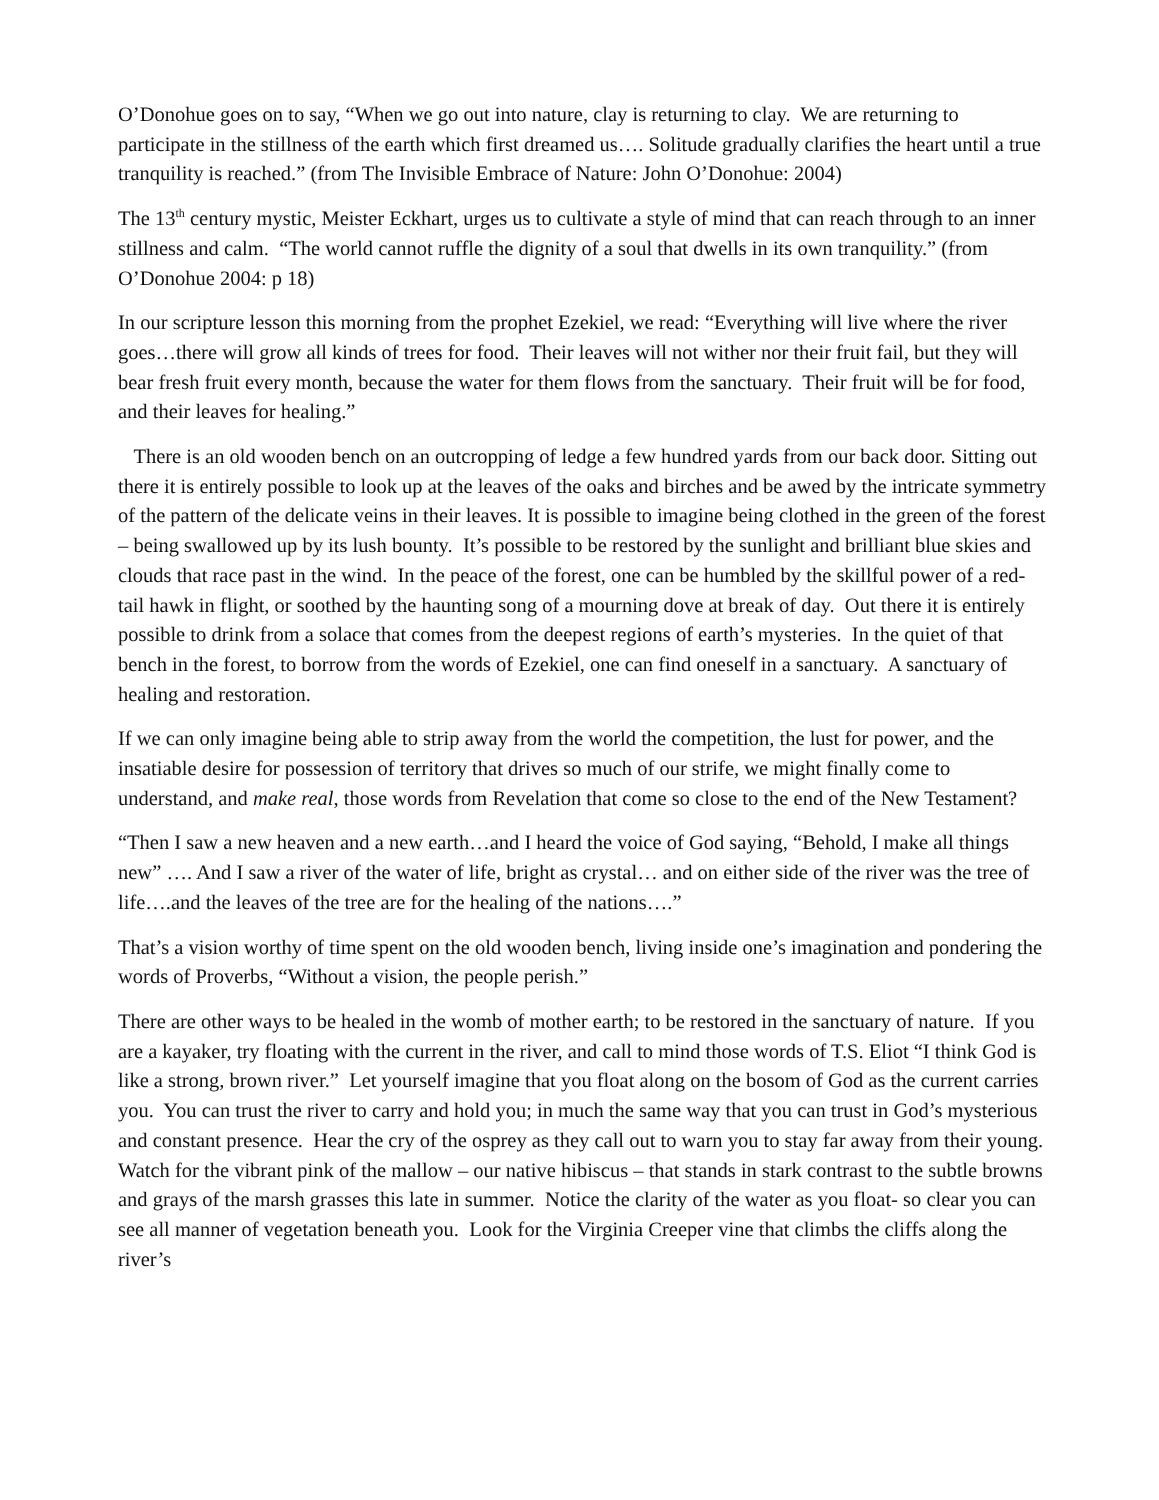O’Donohue goes on to say, “When we go out into nature, clay is returning to clay. We are returning to participate in the stillness of the earth which first dreamed us…. Solitude gradually clarifies the heart until a true tranquility is reached.” (from The Invisible Embrace of Nature: John O’Donohue: 2004)
The 13<sup>th</sup> century mystic, Meister Eckhart, urges us to cultivate a style of mind that can reach through to an inner stillness and calm. “The world cannot ruffle the dignity of a soul that dwells in its own tranquility.” (from O’Donohue 2004: p 18)
In our scripture lesson this morning from the prophet Ezekiel, we read: “Everything will live where the river goes…there will grow all kinds of trees for food. Their leaves will not wither nor their fruit fail, but they will bear fresh fruit every month, because the water for them flows from the sanctuary. Their fruit will be for food, and their leaves for healing.”
There is an old wooden bench on an outcropping of ledge a few hundred yards from our back door. Sitting out there it is entirely possible to look up at the leaves of the oaks and birches and be awed by the intricate symmetry of the pattern of the delicate veins in their leaves. It is possible to imagine being clothed in the green of the forest – being swallowed up by its lush bounty. It’s possible to be restored by the sunlight and brilliant blue skies and clouds that race past in the wind. In the peace of the forest, one can be humbled by the skillful power of a red-tail hawk in flight, or soothed by the haunting song of a mourning dove at break of day. Out there it is entirely possible to drink from a solace that comes from the deepest regions of earth’s mysteries. In the quiet of that bench in the forest, to borrow from the words of Ezekiel, one can find oneself in a sanctuary. A sanctuary of healing and restoration.
If we can only imagine being able to strip away from the world the competition, the lust for power, and the insatiable desire for possession of territory that drives so much of our strife, we might finally come to understand, and make real, those words from Revelation that come so close to the end of the New Testament?
“Then I saw a new heaven and a new earth…and I heard the voice of God saying, “Behold, I make all things new” …. And I saw a river of the water of life, bright as crystal… and on either side of the river was the tree of life….and the leaves of the tree are for the healing of the nations….”
That’s a vision worthy of time spent on the old wooden bench, living inside one’s imagination and pondering the words of Proverbs, “Without a vision, the people perish.”
There are other ways to be healed in the womb of mother earth; to be restored in the sanctuary of nature. If you are a kayaker, try floating with the current in the river, and call to mind those words of T.S. Eliot “I think God is like a strong, brown river.” Let yourself imagine that you float along on the bosom of God as the current carries you. You can trust the river to carry and hold you; in much the same way that you can trust in God’s mysterious and constant presence. Hear the cry of the osprey as they call out to warn you to stay far away from their young. Watch for the vibrant pink of the mallow – our native hibiscus – that stands in stark contrast to the subtle browns and grays of the marsh grasses this late in summer. Notice the clarity of the water as you float- so clear you can see all manner of vegetation beneath you. Look for the Virginia Creeper vine that climbs the cliffs along the river’s